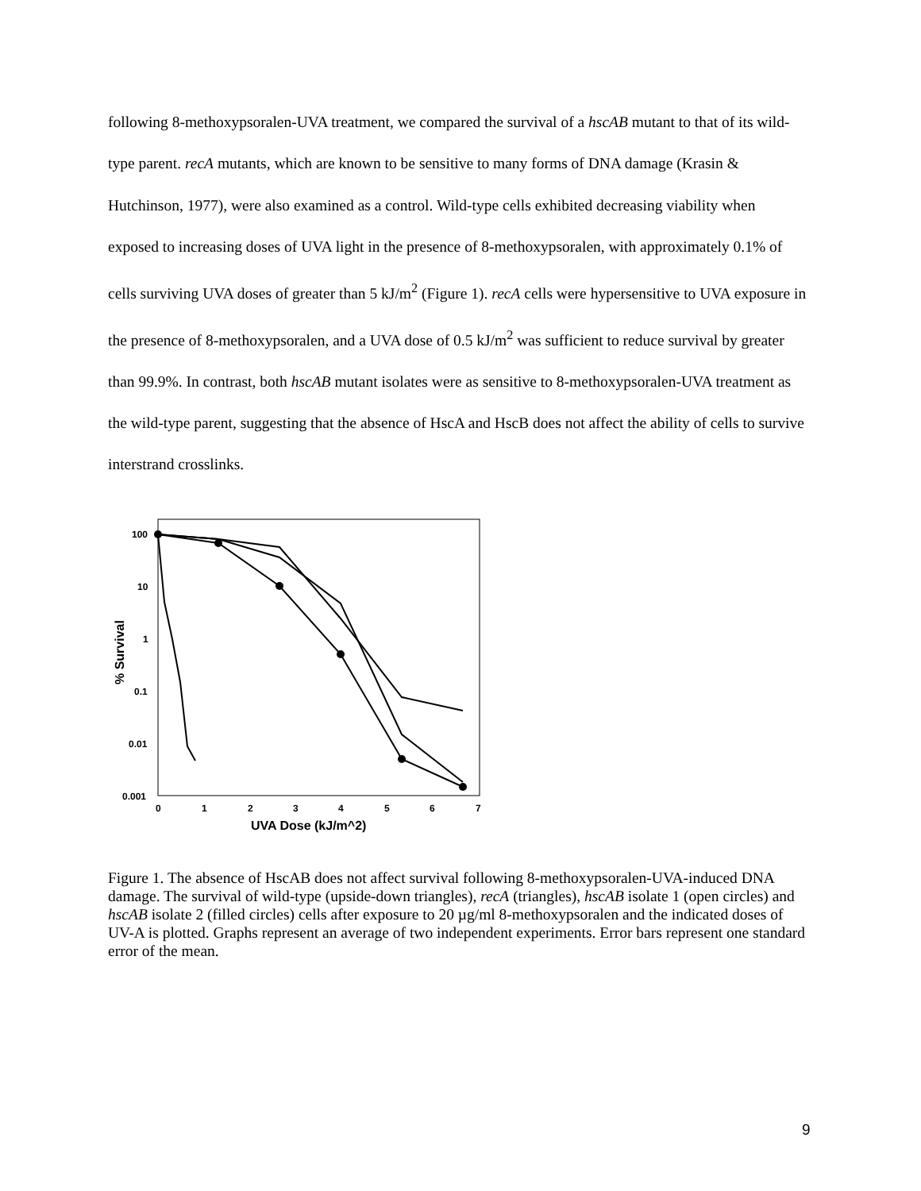following 8-methoxypsoralen-UVA treatment, we compared the survival of a hscAB mutant to that of its wild-type parent. recA mutants, which are known to be sensitive to many forms of DNA damage (Krasin & Hutchinson, 1977), were also examined as a control. Wild-type cells exhibited decreasing viability when exposed to increasing doses of UVA light in the presence of 8-methoxypsoralen, with approximately 0.1% of cells surviving UVA doses of greater than 5 kJ/m<sup>2</sup> (Figure 1). recA cells were hypersensitive to UVA exposure in the presence of 8-methoxypsoralen, and a UVA dose of 0.5 kJ/m<sup>2</sup> was sufficient to reduce survival by greater than 99.9%. In contrast, both hscAB mutant isolates were as sensitive to 8-methoxypsoralen-UVA treatment as the wild-type parent, suggesting that the absence of HscA and HscB does not affect the ability of cells to survive interstrand crosslinks.
100
10
1
0.1
0.01
0.001
% Survival
0
1
2
3
4
5
6
7
UVA Dose (kJ/m^2)
Figure 1. The absence of HscAB does not affect survival following 8-methoxypsoralen-UVA-induced DNA damage. The survival of wild-type (upside-down triangles), recA (triangles), hscAB isolate 1 (open circles) and hscAB isolate 2 (filled circles) cells after exposure to 20 µg/ml 8-methoxypsoralen and the indicated doses of UV-A is plotted. Graphs represent an average of two independent experiments. Error bars represent one standard error of the mean.
9